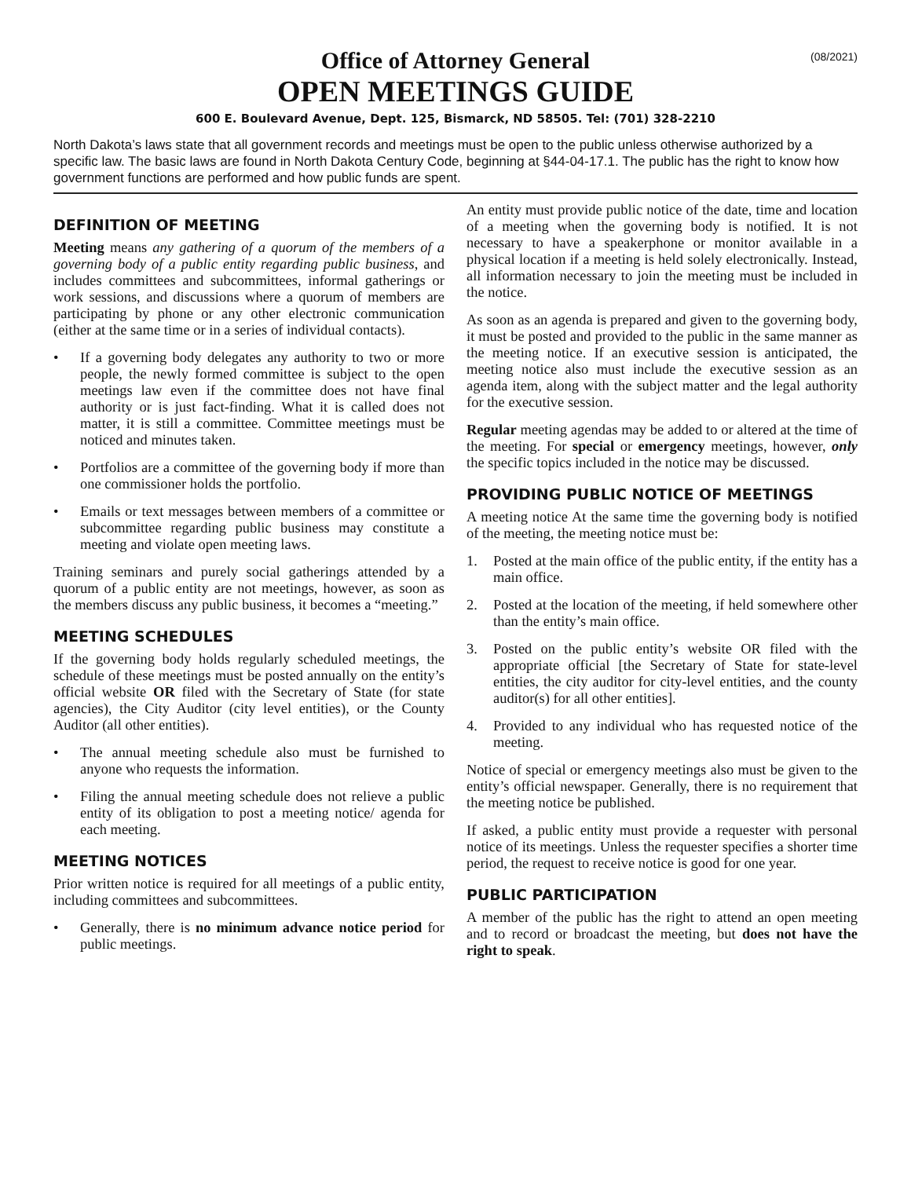(08/2021)
Office of Attorney General
OPEN MEETINGS GUIDE
600 E. Boulevard Avenue, Dept. 125, Bismarck, ND 58505. Tel: (701) 328-2210
North Dakota’s laws state that all government records and meetings must be open to the public unless otherwise authorized by a specific law. The basic laws are found in North Dakota Century Code, beginning at §44-04-17.1. The public has the right to know how government functions are performed and how public funds are spent.
DEFINITION OF MEETING
Meeting means any gathering of a quorum of the members of a governing body of a public entity regarding public business, and includes committees and subcommittees, informal gatherings or work sessions, and discussions where a quorum of members are participating by phone or any other electronic communication (either at the same time or in a series of individual contacts).
• If a governing body delegates any authority to two or more people, the newly formed committee is subject to the open meetings law even if the committee does not have final authority or is just fact-finding. What it is called does not matter, it is still a committee. Committee meetings must be noticed and minutes taken.
• Portfolios are a committee of the governing body if more than one commissioner holds the portfolio.
• Emails or text messages between members of a committee or subcommittee regarding public business may constitute a meeting and violate open meeting laws.
Training seminars and purely social gatherings attended by a quorum of a public entity are not meetings, however, as soon as the members discuss any public business, it becomes a “meeting.”
MEETING SCHEDULES
If the governing body holds regularly scheduled meetings, the schedule of these meetings must be posted annually on the entity’s official website OR filed with the Secretary of State (for state agencies), the City Auditor (city level entities), or the County Auditor (all other entities).
• The annual meeting schedule also must be furnished to anyone who requests the information.
• Filing the annual meeting schedule does not relieve a public entity of its obligation to post a meeting notice/ agenda for each meeting.
MEETING NOTICES
Prior written notice is required for all meetings of a public entity, including committees and subcommittees.
• Generally, there is no minimum advance notice period for public meetings.
An entity must provide public notice of the date, time and location of a meeting when the governing body is notified. It is not necessary to have a speakerphone or monitor available in a physical location if a meeting is held solely electronically. Instead, all information necessary to join the meeting must be included in the notice.
As soon as an agenda is prepared and given to the governing body, it must be posted and provided to the public in the same manner as the meeting notice. If an executive session is anticipated, the meeting notice also must include the executive session as an agenda item, along with the subject matter and the legal authority for the executive session.
Regular meeting agendas may be added to or altered at the time of the meeting. For special or emergency meetings, however, only the specific topics included in the notice may be discussed.
PROVIDING PUBLIC NOTICE OF MEETINGS
A meeting notice At the same time the governing body is notified of the meeting, the meeting notice must be:
1. Posted at the main office of the public entity, if the entity has a main office.
2. Posted at the location of the meeting, if held somewhere other than the entity’s main office.
3. Posted on the public entity’s website OR filed with the appropriate official [the Secretary of State for state-level entities, the city auditor for city-level entities, and the county auditor(s) for all other entities].
4. Provided to any individual who has requested notice of the meeting.
Notice of special or emergency meetings also must be given to the entity’s official newspaper. Generally, there is no requirement that the meeting notice be published.
If asked, a public entity must provide a requester with personal notice of its meetings. Unless the requester specifies a shorter time period, the request to receive notice is good for one year.
PUBLIC PARTICIPATION
A member of the public has the right to attend an open meeting and to record or broadcast the meeting, but does not have the right to speak.